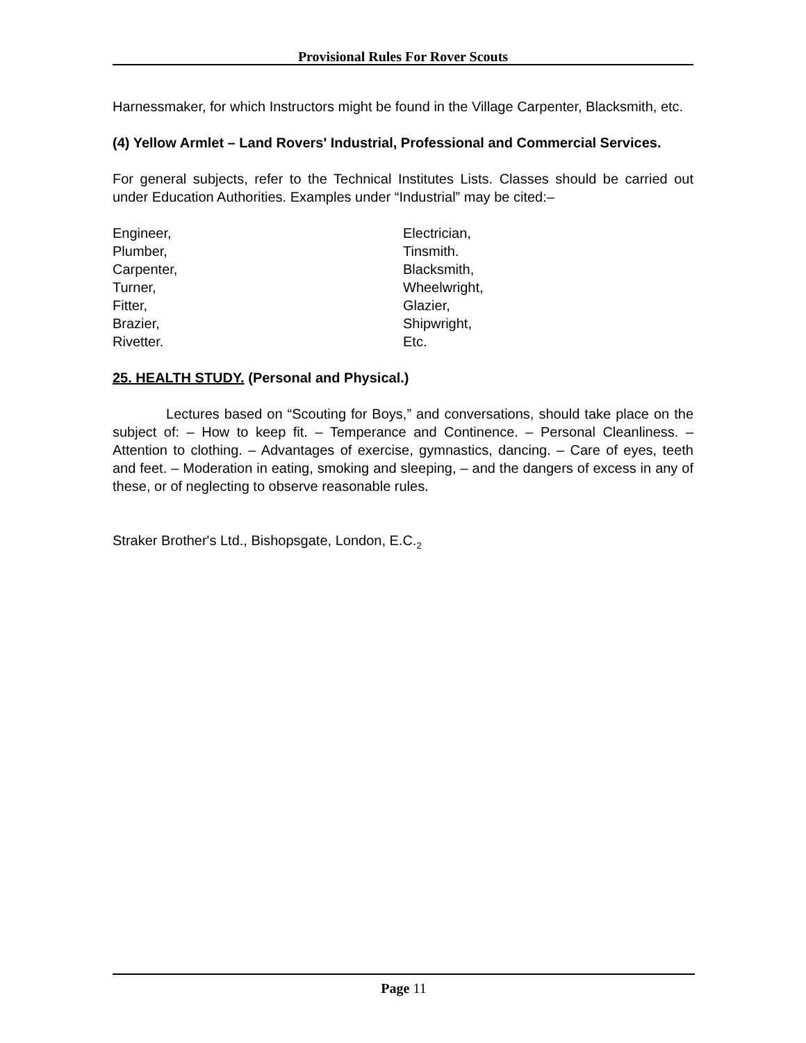Provisional Rules For Rover Scouts
Harnessmaker, for which Instructors might be found in the Village Carpenter, Blacksmith, etc.
(4) Yellow Armlet – Land Rovers' Industrial, Professional and Commercial Services.
For general subjects, refer to the Technical Institutes Lists. Classes should be carried out under Education Authorities. Examples under “Industrial” may be cited:–
Engineer,
Plumber,
Carpenter,
Turner,
Fitter,
Brazier,
Rivetter.
Electrician,
Tinsmith.
Blacksmith,
Wheelwright,
Glazier,
Shipwright,
Etc.
25. HEALTH STUDY. (Personal and Physical.)
Lectures based on “Scouting for Boys,” and conversations, should take place on the subject of: – How to keep fit. – Temperance and Continence. – Personal Cleanliness. – Attention to clothing. – Advantages of exercise, gymnastics, dancing. – Care of eyes, teeth and feet. – Moderation in eating, smoking and sleeping, – and the dangers of excess in any of these, or of neglecting to observe reasonable rules.
Straker Brother's Ltd., Bishopsgate, London, E.C.<sub>2</sub>
Page 11